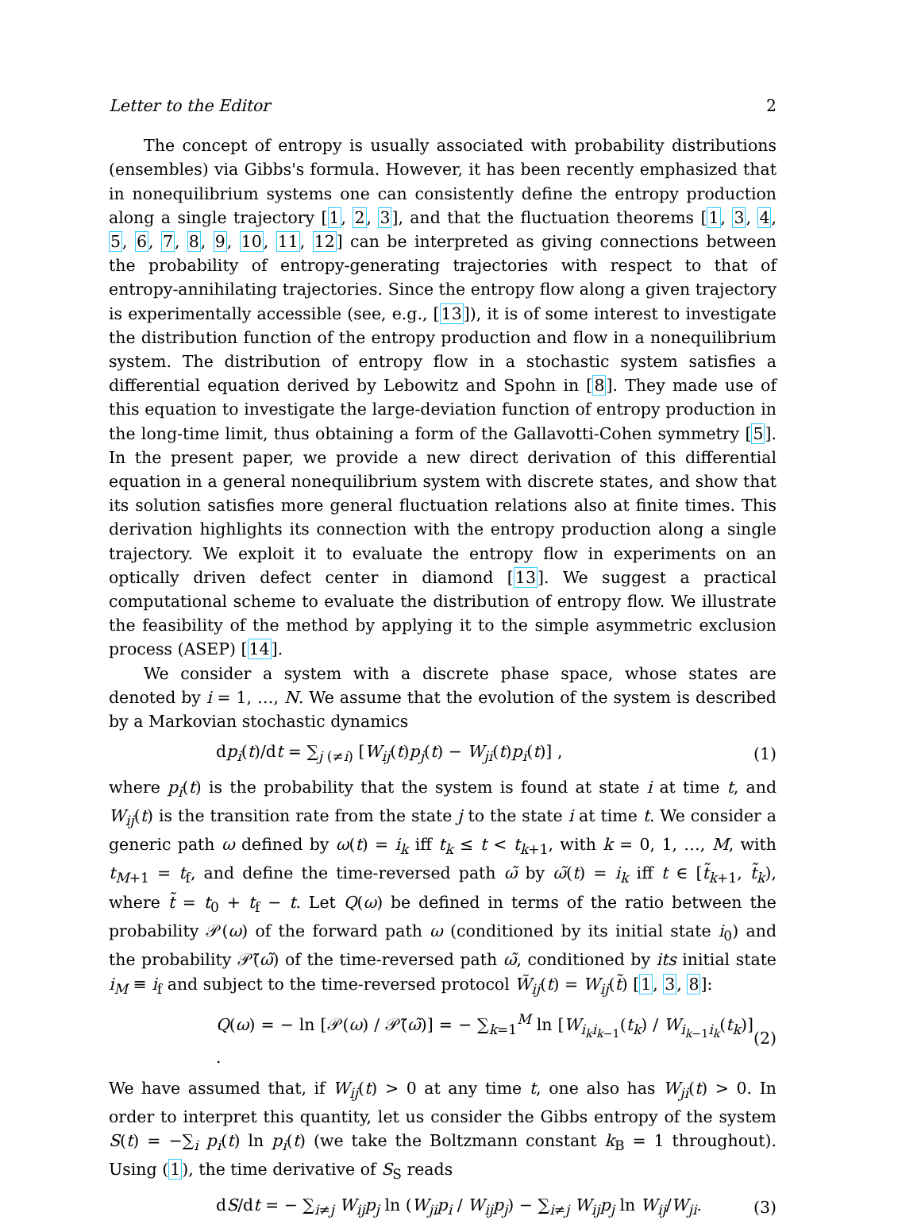Letter to the Editor 2
The concept of entropy is usually associated with probability distributions (ensembles) via Gibbs's formula. However, it has been recently emphasized that in nonequilibrium systems one can consistently define the entropy production along a single trajectory [1, 2, 3], and that the fluctuation theorems [1, 3, 4, 5, 6, 7, 8, 9, 10, 11, 12] can be interpreted as giving connections between the probability of entropy-generating trajectories with respect to that of entropy-annihilating trajectories. Since the entropy flow along a given trajectory is experimentally accessible (see, e.g., [13]), it is of some interest to investigate the distribution function of the entropy production and flow in a nonequilibrium system. The distribution of entropy flow in a stochastic system satisfies a differential equation derived by Lebowitz and Spohn in [8]. They made use of this equation to investigate the large-deviation function of entropy production in the long-time limit, thus obtaining a form of the Gallavotti-Cohen symmetry [5]. In the present paper, we provide a new direct derivation of this differential equation in a general nonequilibrium system with discrete states, and show that its solution satisfies more general fluctuation relations also at finite times. This derivation highlights its connection with the entropy production along a single trajectory. We exploit it to evaluate the entropy flow in experiments on an optically driven defect center in diamond [13]. We suggest a practical computational scheme to evaluate the distribution of entropy flow. We illustrate the feasibility of the method by applying it to the simple asymmetric exclusion process (ASEP) [14].
We consider a system with a discrete phase space, whose states are denoted by i = 1, …, N. We assume that the evolution of the system is described by a Markovian stochastic dynamics
dp<sub>i</sub>(t)/dt = ∑<sub>j (≠i)</sub> [W<sub>ij</sub>(t)p<sub>j</sub>(t) − W<sub>ji</sub>(t)p<sub>i</sub>(t)] , (1)
where p<sub>i</sub>(t) is the probability that the system is found at state i at time t, and W<sub>ij</sub>(t) is the transition rate from the state j to the state i at time t. We consider a generic path ω defined by ω(t) = i<sub>k</sub> iff t<sub>k</sub> ≤ t < t<sub>k+1</sub>, with k = 0, 1, …, M, with t<sub>M+1</sub> = t<sub>f</sub>, and define the time-reversed path ω̃ by ω̃(t) = i<sub>k</sub> iff t ∈ [t̃<sub>k+1</sub>, t̃<sub>k</sub>), where t̃ = t<sub>0</sub> + t<sub>f</sub> − t. Let Q(ω) be defined in terms of the ratio between the probability 𝒫(ω) of the forward path ω (conditioned by its initial state i<sub>0</sub>) and the probability 𝒫̃(ω̃) of the time-reversed path ω̃, conditioned by its initial state i<sub>M</sub> ≡ i<sub>f</sub> and subject to the time-reversed protocol W̃<sub>ij</sub>(t) = W<sub>ij</sub>(t̃) [1, 3, 8]:
Q(ω) = − ln [𝒫(ω) / 𝒫̃(ω̃)] = − ∑<sub>k=1</sub><sup>M</sup> ln [W<sub>i<sub>k</sub>i<sub>k−1</sub></sub>(t<sub>k</sub>) / W<sub>i<sub>k−1</sub>i<sub>k</sub></sub>(t<sub>k</sub>)] . (2)
We have assumed that, if W<sub>ij</sub>(t) > 0 at any time t, one also has W<sub>ji</sub>(t) > 0. In order to interpret this quantity, let us consider the Gibbs entropy of the system S(t) = −∑<sub>i</sub> p<sub>i</sub>(t) ln p<sub>i</sub>(t) (we take the Boltzmann constant k<sub>B</sub> = 1 throughout). Using (1), the time derivative of S<sub>S</sub> reads
dS/dt = − ∑<sub>i≠j</sub> W<sub>ij</sub>p<sub>j</sub> ln (W<sub>ji</sub>p<sub>i</sub> / W<sub>ij</sub>p<sub>j</sub>) − ∑<sub>i≠j</sub> W<sub>ij</sub>p<sub>j</sub> ln W<sub>ij</sub>/W<sub>ji</sub>. (3)